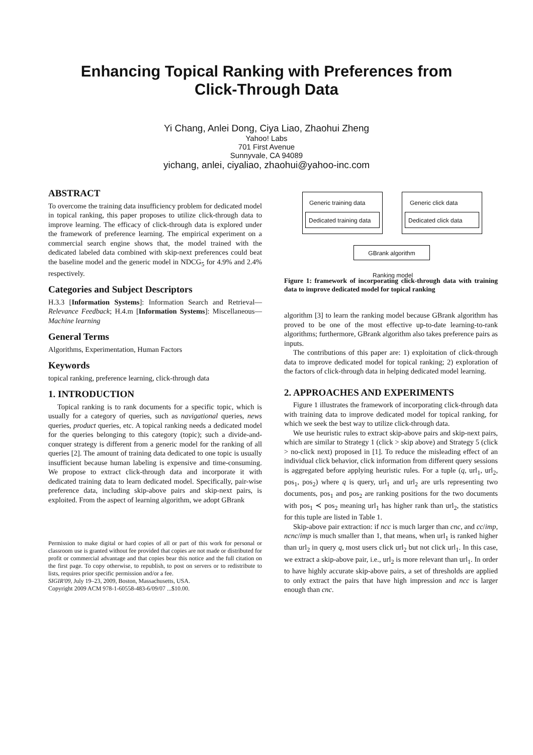Enhancing Topical Ranking with Preferences from
Click-Through Data
Yi Chang, Anlei Dong, Ciya Liao, Zhaohui Zheng
Yahoo! Labs
701 First Avenue
Sunnyvale, CA 94089
yichang, anlei, ciyaliao, zhaohui@yahoo-inc.com
ABSTRACT
To overcome the training data insufficiency problem for dedicated model in topical ranking, this paper proposes to utilize click-through data to improve learning. The efficacy of click-through data is explored under the framework of preference learning. The empirical experiment on a commercial search engine shows that, the model trained with the dedicated labeled data combined with skip-next preferences could beat the baseline model and the generic model in NDCG<sub>5</sub> for 4.9% and 2.4% respectively.
Categories and Subject Descriptors
H.3.3 [Information Systems]: Information Search and Retrieval—Relevance Feedback; H.4.m [Information Systems]: Miscellaneous—Machine learning
General Terms
Algorithms, Experimentation, Human Factors
Keywords
topical ranking, preference learning, click-through data
1. INTRODUCTION
Topical ranking is to rank documents for a specific topic, which is usually for a category of queries, such as navigational queries, news queries, product queries, etc. A topical ranking needs a dedicated model for the queries belonging to this category (topic); such a divide-and-conquer strategy is different from a generic model for the ranking of all queries [2]. The amount of training data dedicated to one topic is usually insufficient because human labeling is expensive and time-consuming. We propose to extract click-through data and incorporate it with dedicated training data to learn dedicated model. Specifically, pair-wise preference data, including skip-above pairs and skip-next pairs, is exploited. From the aspect of learning algorithm, we adopt GBrank
Permission to make digital or hard copies of all or part of this work for personal or classroom use is granted without fee provided that copies are not made or distributed for profit or commercial advantage and that copies bear this notice and the full citation on the first page. To copy otherwise, to republish, to post on servers or to redistribute to lists, requires prior specific permission and/or a fee.
SIGIR'09, July 19–23, 2009, Boston, Massachusetts, USA.
Copyright 2009 ACM 978-1-60558-483-6/09/07 ...$10.00.
Generic training data
Dedicated training data
Generic click data
Dedicated click data
GBrank algorithm
Ranking model
Figure 1: framework of incorporating click-through data with training data to improve dedicated model for topical ranking
algorithm [3] to learn the ranking model because GBrank algorithm has proved to be one of the most effective up-to-date learning-to-rank algorithms; furthermore, GBrank algorithm also takes preference pairs as inputs.
The contributions of this paper are: 1) exploitation of click-through data to improve dedicated model for topical ranking; 2) exploration of the factors of click-through data in helping dedicated model learning.
2. APPROACHES AND EXPERIMENTS
Figure 1 illustrates the framework of incorporating click-through data with training data to improve dedicated model for topical ranking, for which we seek the best way to utilize click-through data.
We use heuristic rules to extract skip-above pairs and skip-next pairs, which are similar to Strategy 1 (click > skip above) and Strategy 5 (click > no-click next) proposed in [1]. To reduce the misleading effect of an individual click behavior, click information from different query sessions is aggregated before applying heuristic rules. For a tuple (q, url<sub>1</sub>, url<sub>2</sub>, pos<sub>1</sub>, pos<sub>2</sub>) where q is query, url<sub>1</sub> and url<sub>2</sub> are urls representing two documents, pos<sub>1</sub> and pos<sub>2</sub> are ranking positions for the two documents with pos<sub>1</sub> ≺ pos<sub>2</sub> meaning url<sub>1</sub> has higher rank than url<sub>2</sub>, the statistics for this tuple are listed in Table 1.
Skip-above pair extraction: if ncc is much larger than cnc, and cc/imp, ncnc/imp is much smaller than 1, that means, when url<sub>1</sub> is ranked higher than url<sub>2</sub> in query q, most users click url<sub>2</sub> but not click url<sub>1</sub>. In this case, we extract a skip-above pair, i.e., url<sub>2</sub> is more relevant than url<sub>1</sub>. In order to have highly accurate skip-above pairs, a set of thresholds are applied to only extract the pairs that have high impression and ncc is larger enough than cnc.